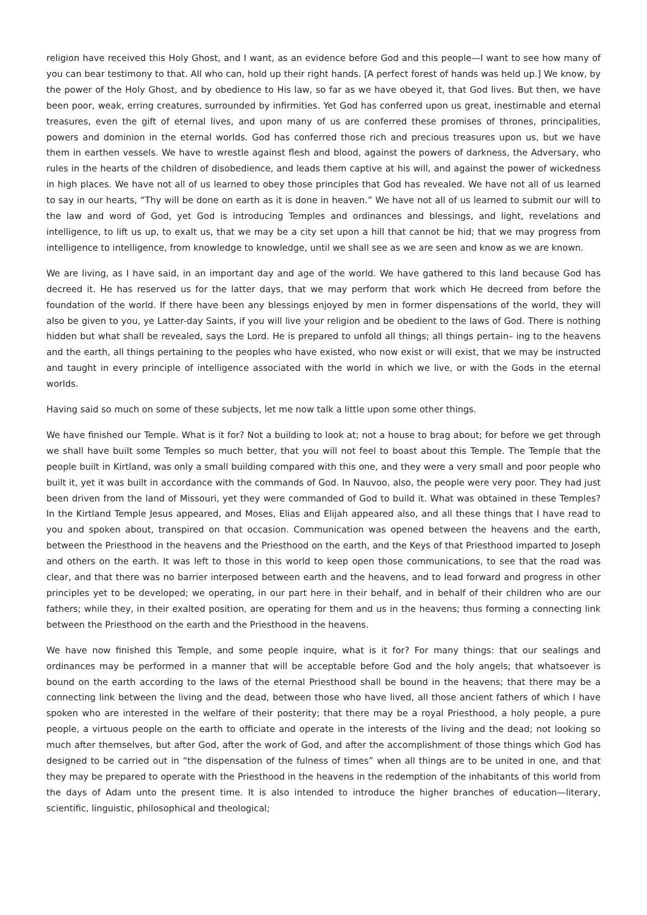religion have received this Holy Ghost, and I want, as an evidence before God and this people—I want to see how many of you can bear testimony to that. All who can, hold up their right hands. [A perfect forest of hands was held up.] We know, by the power of the Holy Ghost, and by obedience to His law, so far as we have obeyed it, that God lives. But then, we have been poor, weak, erring creatures, surrounded by infirmities. Yet God has conferred upon us great, inestimable and eternal treasures, even the gift of eternal lives, and upon many of us are conferred these promises of thrones, principalities, powers and dominion in the eternal worlds. God has conferred those rich and precious treasures upon us, but we have them in earthen vessels. We have to wrestle against flesh and blood, against the powers of darkness, the Adversary, who rules in the hearts of the children of disobedience, and leads them captive at his will, and against the power of wickedness in high places. We have not all of us learned to obey those principles that God has revealed. We have not all of us learned to say in our hearts, “Thy will be done on earth as it is done in heaven.” We have not all of us learned to submit our will to the law and word of God, yet God is introducing Temples and ordinances and blessings, and light, revelations and intelligence, to lift us up, to exalt us, that we may be a city set upon a hill that cannot be hid; that we may progress from intelligence to intelligence, from knowledge to knowledge, until we shall see as we are seen and know as we are known.
We are living, as I have said, in an important day and age of the world. We have gathered to this land because God has decreed it. He has reserved us for the latter days, that we may perform that work which He decreed from before the foundation of the world. If there have been any blessings enjoyed by men in former dispensations of the world, they will also be given to you, ye Latter-day Saints, if you will live your religion and be obedient to the laws of God. There is nothing hidden but what shall be revealed, says the Lord. He is prepared to unfold all things; all things pertain– ing to the heavens and the earth, all things pertaining to the peoples who have existed, who now exist or will exist, that we may be instructed and taught in every principle of intelligence associated with the world in which we live, or with the Gods in the eternal worlds.
Having said so much on some of these subjects, let me now talk a little upon some other things.
We have finished our Temple. What is it for? Not a building to look at; not a house to brag about; for before we get through we shall have built some Temples so much better, that you will not feel to boast about this Temple. The Temple that the people built in Kirtland, was only a small building compared with this one, and they were a very small and poor people who built it, yet it was built in accordance with the commands of God. In Nauvoo, also, the people were very poor. They had just been driven from the land of Missouri, yet they were commanded of God to build it. What was obtained in these Temples? In the Kirtland Temple Jesus appeared, and Moses, Elias and Elijah appeared also, and all these things that I have read to you and spoken about, transpired on that occasion. Communication was opened between the heavens and the earth, between the Priesthood in the heavens and the Priesthood on the earth, and the Keys of that Priesthood imparted to Joseph and others on the earth. It was left to those in this world to keep open those communications, to see that the road was clear, and that there was no barrier interposed between earth and the heavens, and to lead forward and progress in other principles yet to be developed; we operating, in our part here in their behalf, and in behalf of their children who are our fathers; while they, in their exalted position, are operating for them and us in the heavens; thus forming a connecting link between the Priesthood on the earth and the Priesthood in the heavens.
We have now finished this Temple, and some people inquire, what is it for? For many things: that our sealings and ordinances may be performed in a manner that will be acceptable before God and the holy angels; that whatsoever is bound on the earth according to the laws of the eternal Priesthood shall be bound in the heavens; that there may be a connecting link between the living and the dead, between those who have lived, all those ancient fathers of which I have spoken who are interested in the welfare of their posterity; that there may be a royal Priesthood, a holy people, a pure people, a virtuous people on the earth to officiate and operate in the interests of the living and the dead; not looking so much after themselves, but after God, after the work of God, and after the accomplishment of those things which God has designed to be carried out in “the dispensation of the fulness of times” when all things are to be united in one, and that they may be prepared to operate with the Priesthood in the heavens in the redemption of the inhabitants of this world from the days of Adam unto the present time. It is also intended to introduce the higher branches of education—literary, scientific, linguistic, philosophical and theological;